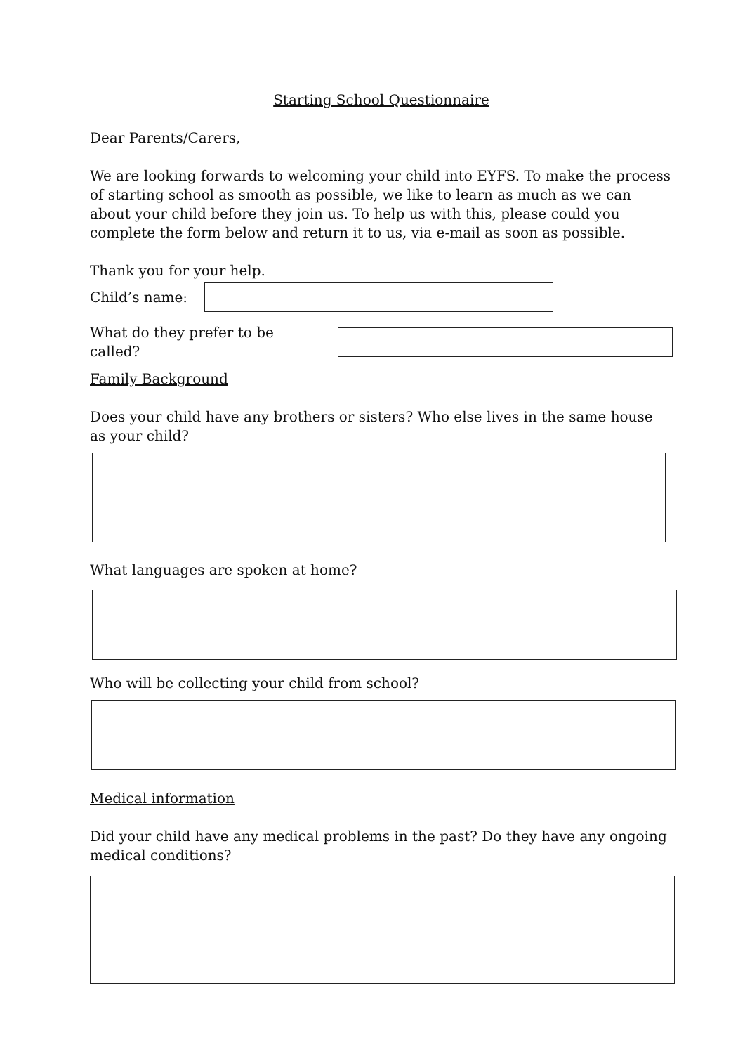Starting School Questionnaire
Dear Parents/Carers,
We are looking forwards to welcoming your child into EYFS. To make the process of starting school as smooth as possible, we like to learn as much as we can about your child before they join us. To help us with this, please could you complete the form below and return it to us, via e-mail as soon as possible.
Thank you for your help.
Child’s name:
What do they prefer to be called?
Family Background
Does your child have any brothers or sisters? Who else lives in the same house as your child?
What languages are spoken at home?
Who will be collecting your child from school?
Medical information
Did your child have any medical problems in the past? Do they have any ongoing medical conditions?